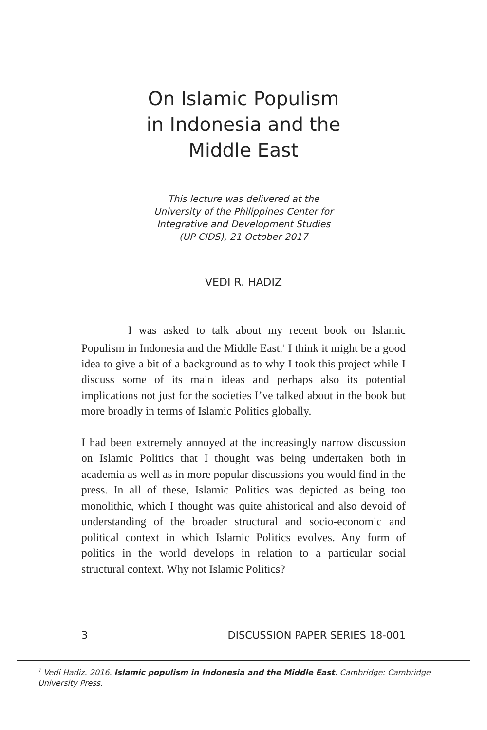On Islamic Populism
in Indonesia and the
Middle East
This lecture was delivered at the
University of the Philippines Center for
Integrative and Development Studies
(UP CIDS), 21 October 2017
VEDI R. HADIZ
I was asked to talk about my recent book on Islamic Populism in Indonesia and the Middle East.<sup>1</sup> I think it might be a good idea to give a bit of a background as to why I took this project while I discuss some of its main ideas and perhaps also its potential implications not just for the societies I’ve talked about in the book but more broadly in terms of Islamic Politics globally.
I had been extremely annoyed at the increasingly narrow discussion on Islamic Politics that I thought was being undertaken both in academia as well as in more popular discussions you would find in the press. In all of these, Islamic Politics was depicted as being too monolithic, which I thought was quite ahistorical and also devoid of understanding of the broader structural and socio-economic and political context in which Islamic Politics evolves. Any form of politics in the world develops in relation to a particular social structural context. Why not Islamic Politics?
3 DISCUSSION PAPER SERIES 18-001
<sup>1</sup> Vedi Hadiz. 2016. Islamic populism in Indonesia and the Middle East. Cambridge: Cambridge University Press.